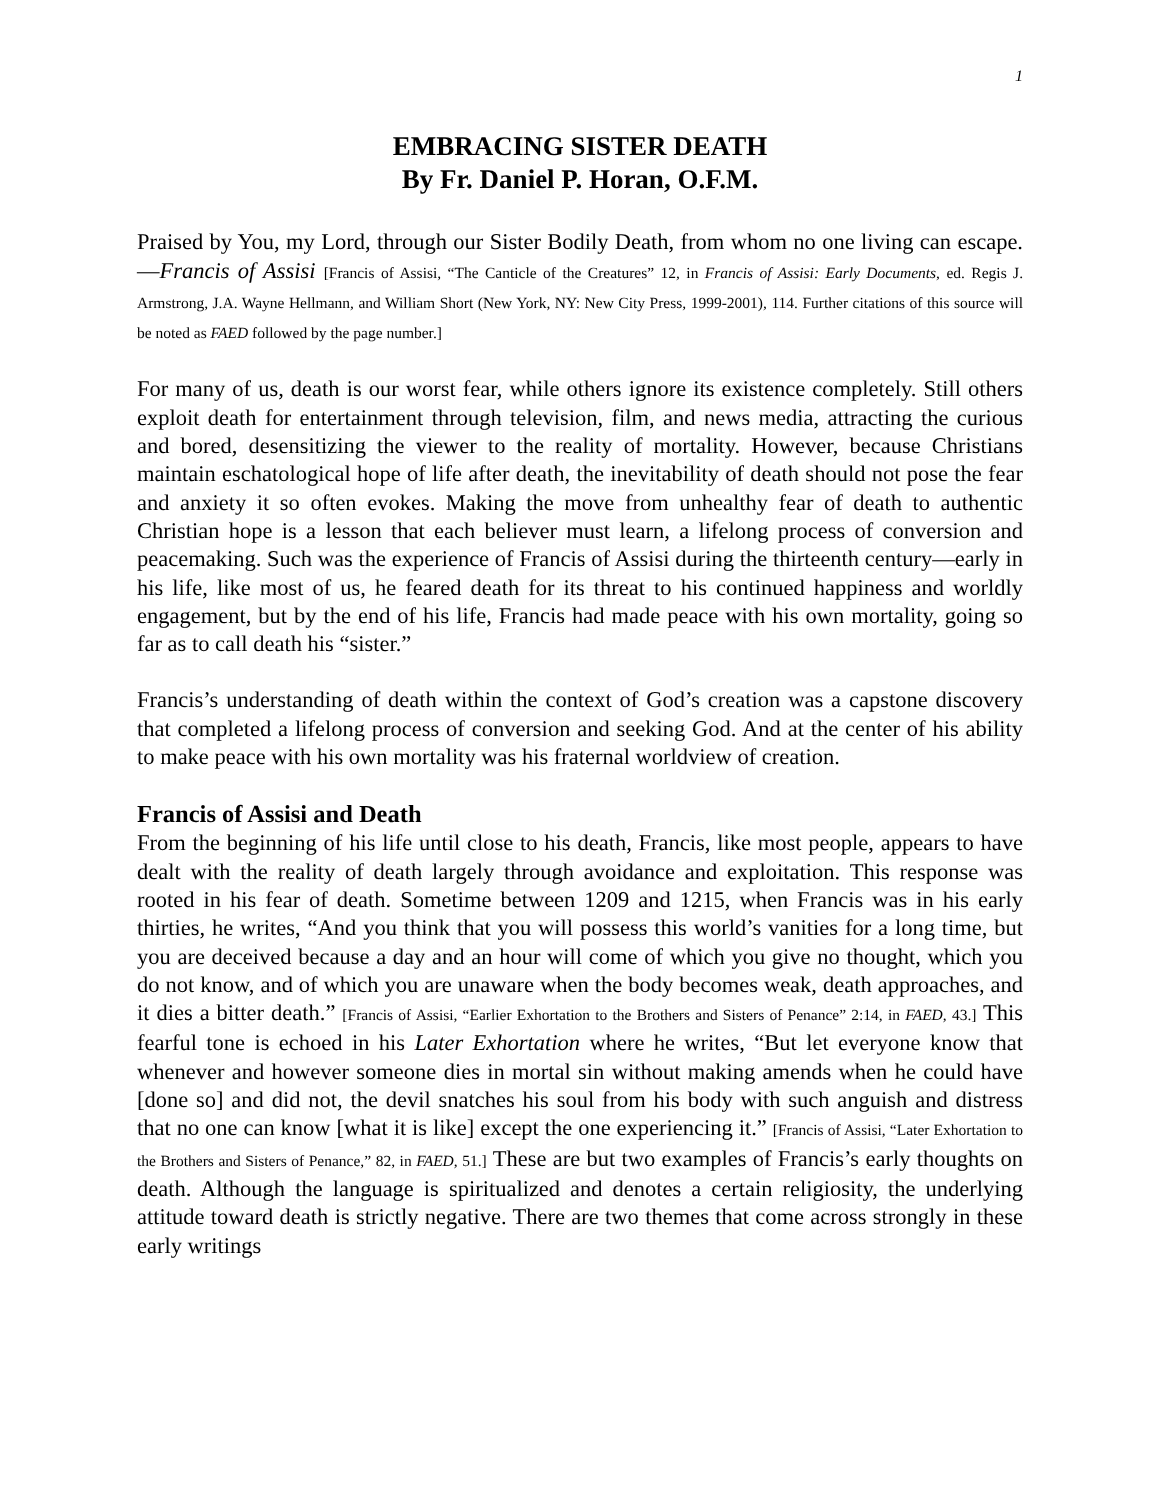1
EMBRACING SISTER DEATH
By Fr. Daniel P. Horan, O.F.M.
Praised by You, my Lord, through our Sister Bodily Death, from whom no one living can escape. —Francis of Assisi [Francis of Assisi, “The Canticle of the Creatures” 12, in Francis of Assisi: Early Documents, ed. Regis J. Armstrong, J.A. Wayne Hellmann, and William Short (New York, NY: New City Press, 1999-2001), 114. Further citations of this source will be noted as FAED followed by the page number.]
For many of us, death is our worst fear, while others ignore its existence completely. Still others exploit death for entertainment through television, film, and news media, attracting the curious and bored, desensitizing the viewer to the reality of mortality. However, because Christians maintain eschatological hope of life after death, the inevitability of death should not pose the fear and anxiety it so often evokes. Making the move from unhealthy fear of death to authentic Christian hope is a lesson that each believer must learn, a lifelong process of conversion and peacemaking. Such was the experience of Francis of Assisi during the thirteenth century—early in his life, like most of us, he feared death for its threat to his continued happiness and worldly engagement, but by the end of his life, Francis had made peace with his own mortality, going so far as to call death his “sister.”
Francis’s understanding of death within the context of God’s creation was a capstone discovery that completed a lifelong process of conversion and seeking God. And at the center of his ability to make peace with his own mortality was his fraternal worldview of creation.
Francis of Assisi and Death
From the beginning of his life until close to his death, Francis, like most people, appears to have dealt with the reality of death largely through avoidance and exploitation. This response was rooted in his fear of death. Sometime between 1209 and 1215, when Francis was in his early thirties, he writes, “And you think that you will possess this world’s vanities for a long time, but you are deceived because a day and an hour will come of which you give no thought, which you do not know, and of which you are unaware when the body becomes weak, death approaches, and it dies a bitter death.” [Francis of Assisi, “Earlier Exhortation to the Brothers and Sisters of Penance” 2:14, in FAED, 43.] This fearful tone is echoed in his Later Exhortation where he writes, “But let everyone know that whenever and however someone dies in mortal sin without making amends when he could have [done so] and did not, the devil snatches his soul from his body with such anguish and distress that no one can know [what it is like] except the one experiencing it.” [Francis of Assisi, “Later Exhortation to the Brothers and Sisters of Penance,” 82, in FAED, 51.] These are but two examples of Francis’s early thoughts on death. Although the language is spiritualized and denotes a certain religiosity, the underlying attitude toward death is strictly negative. There are two themes that come across strongly in these early writings